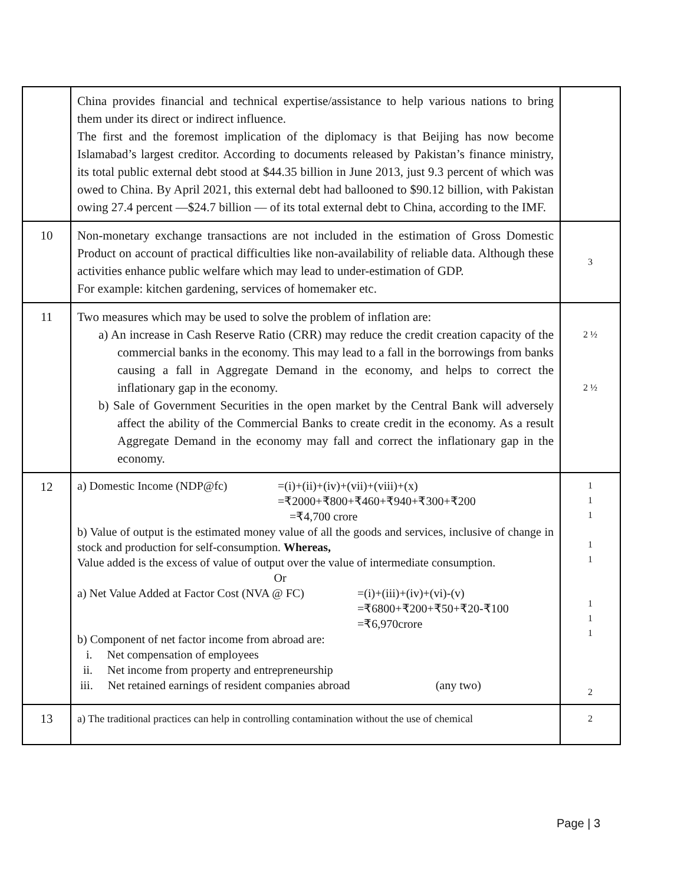| | China provides financial and technical expertise/assistance to help various nations to bring them under its direct or indirect influence. The first and the foremost implication of the diplomacy is that Beijing has now become Islamabad’s largest creditor. According to documents released by Pakistan’s finance ministry, its total public external debt stood at $44.35 billion in June 2013, just 9.3 percent of which was owed to China. By April 2021, this external debt had ballooned to $90.12 billion, with Pakistan owing 27.4 percent —$24.7 billion — of its total external debt to China, according to the IMF. | |
| 10 | Non-monetary exchange transactions are not included in the estimation of Gross Domestic Product on account of practical difficulties like non-availability of reliable data. Although these activities enhance public welfare which may lead to under-estimation of GDP. For example: kitchen gardening, services of homemaker etc. | 3 |
| 11 | Two measures which may be used to solve the problem of inflation are: a) An increase in Cash Reserve Ratio (CRR) may reduce the credit creation capacity of the commercial banks in the economy. This may lead to a fall in the borrowings from banks causing a fall in Aggregate Demand in the economy, and helps to correct the inflationary gap in the economy. b) Sale of Government Securities in the open market by the Central Bank will adversely affect the ability of the Commercial Banks to create credit in the economy. As a result Aggregate Demand in the economy may fall and correct the inflationary gap in the economy. | 2 ½ 2 ½ |
| 12 | a) Domestic Income (NDP@fc) =(i)+(ii)+(iv)+(vii)+(viii)+(x) =₹2000+₹800+₹460+₹940+₹300+₹200 =₹4,700 crore b) Value of output is the estimated money value of all the goods and services, inclusive of change in stock and production for self-consumption. Whereas, Value added is the excess of value of output over the value of intermediate consumption. Or a) Net Value Added at Factor Cost (NVA @ FC) =(i)+(iii)+(iv)+(vi)-(v) =₹6800+₹200+₹50+₹20-₹100 =₹6,970crore b) Component of net factor income from abroad are: i. Net compensation of employees ii. Net income from property and entrepreneurship iii. Net retained earnings of resident companies abroad (any two) | 1 1 1 1 1 1 1 1 2 |
| 13 | a) The traditional practices can help in controlling contamination without the use of chemical | 2 |
Page | 3